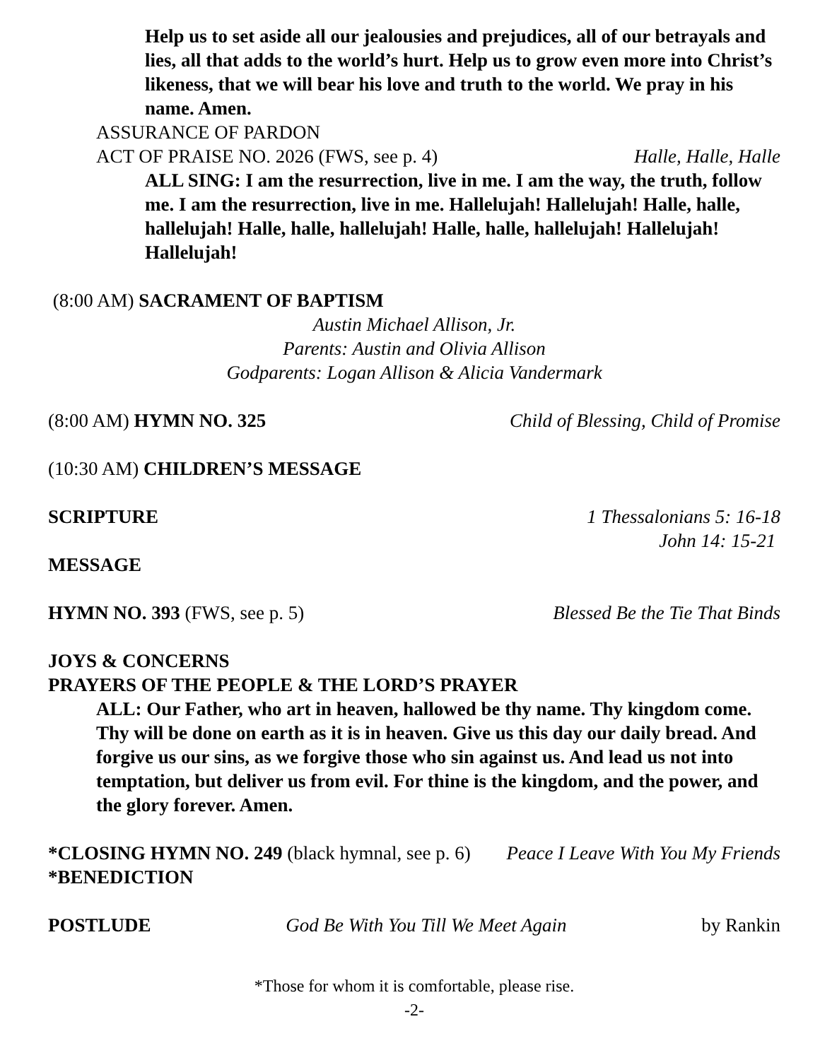Help us to set aside all our jealousies and prejudices, all of our betrayals and lies, all that adds to the world’s hurt. Help us to grow even more into Christ’s likeness, that we will bear his love and truth to the world. We pray in his name. Amen.
ASSURANCE OF PARDON
ACT OF PRAISE NO. 2026 (FWS, see p. 4) Halle, Halle, Halle
ALL SING: I am the resurrection, live in me. I am the way, the truth, follow me. I am the resurrection, live in me. Hallelujah! Hallelujah! Halle, halle, hallelujah! Halle, halle, hallelujah! Halle, halle, hallelujah! Hallelujah! Hallelujah!
(8:00 AM) SACRAMENT OF BAPTISM
Austin Michael Allison, Jr.
Parents: Austin and Olivia Allison
Godparents: Logan Allison & Alicia Vandermark
(8:00 AM) HYMN NO. 325 Child of Blessing, Child of Promise
(10:30 AM) CHILDREN’S MESSAGE
SCRIPTURE 1 Thessalonians 5: 16-18
John 14: 15-21
MESSAGE
HYMN NO. 393 (FWS, see p. 5) Blessed Be the Tie That Binds
JOYS & CONCERNS
PRAYERS OF THE PEOPLE & THE LORD’S PRAYER
ALL: Our Father, who art in heaven, hallowed be thy name. Thy kingdom come. Thy will be done on earth as it is in heaven. Give us this day our daily bread. And forgive us our sins, as we forgive those who sin against us. And lead us not into temptation, but deliver us from evil. For thine is the kingdom, and the power, and the glory forever. Amen.
*CLOSING HYMN NO. 249 (black hymnal, see p. 6) Peace I Leave With You My Friends
*BENEDICTION
POSTLUDE God Be With You Till We Meet Again by Rankin
*Those for whom it is comfortable, please rise.
-2-